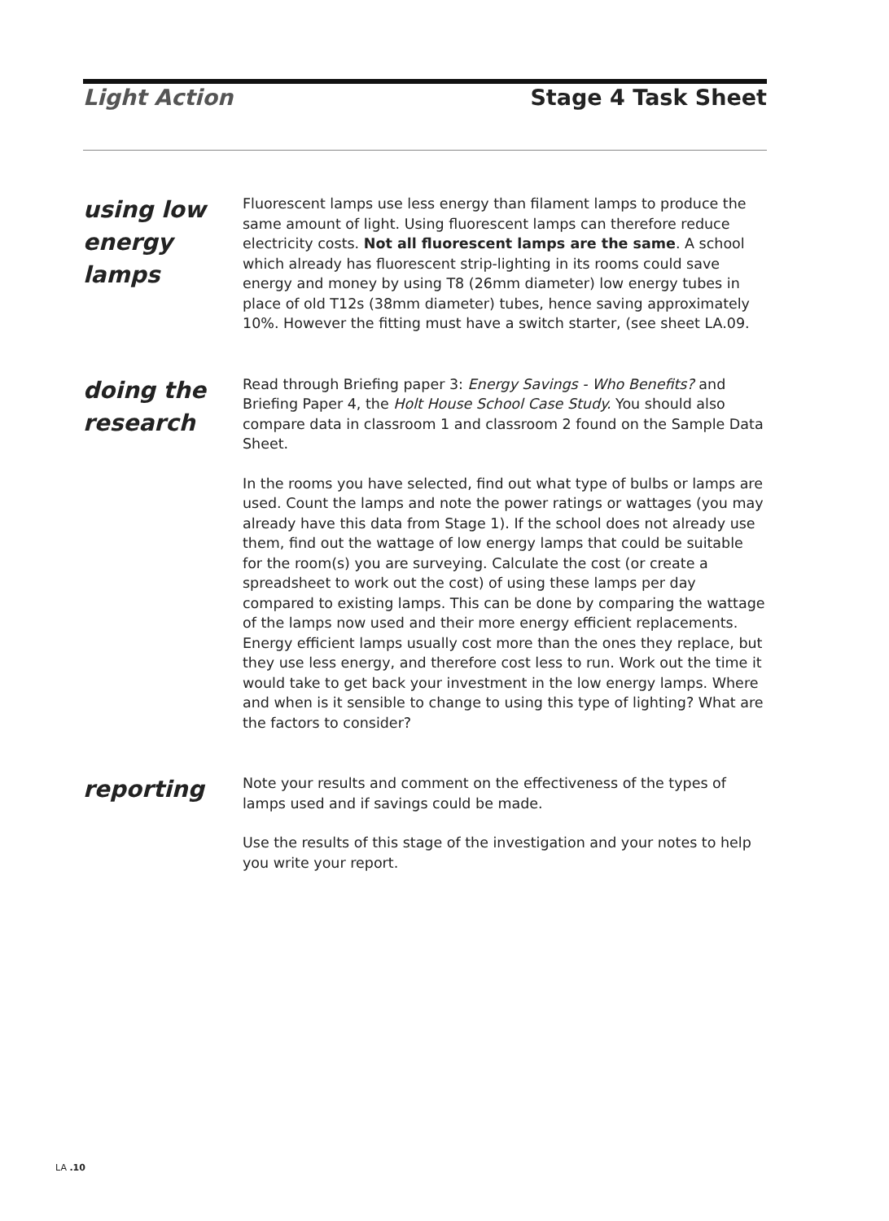Light Action Stage 4 Task Sheet
using low energy lamps
Fluorescent lamps use less energy than filament lamps to produce the same amount of light. Using fluorescent lamps can therefore reduce electricity costs. Not all fluorescent lamps are the same. A school which already has fluorescent strip-lighting in its rooms could save energy and money by using T8 (26mm diameter) low energy tubes in place of old T12s (38mm diameter) tubes, hence saving approximately 10%. However the fitting must have a switch starter, (see sheet LA.09.
doing the research
Read through Briefing paper 3: Energy Savings - Who Benefits? and Briefing Paper 4, the Holt House School Case Study. You should also compare data in classroom 1 and classroom 2 found on the Sample Data Sheet.
In the rooms you have selected, find out what type of bulbs or lamps are used. Count the lamps and note the power ratings or wattages (you may already have this data from Stage 1). If the school does not already use them, find out the wattage of low energy lamps that could be suitable for the room(s) you are surveying. Calculate the cost (or create a spreadsheet to work out the cost) of using these lamps per day compared to existing lamps. This can be done by comparing the wattage of the lamps now used and their more energy efficient replacements. Energy efficient lamps usually cost more than the ones they replace, but they use less energy, and therefore cost less to run. Work out the time it would take to get back your investment in the low energy lamps. Where and when is it sensible to change to using this type of lighting? What are the factors to consider?
reporting
Note your results and comment on the effectiveness of the types of lamps used and if savings could be made.
Use the results of this stage of the investigation and your notes to help you write your report.
LA .10